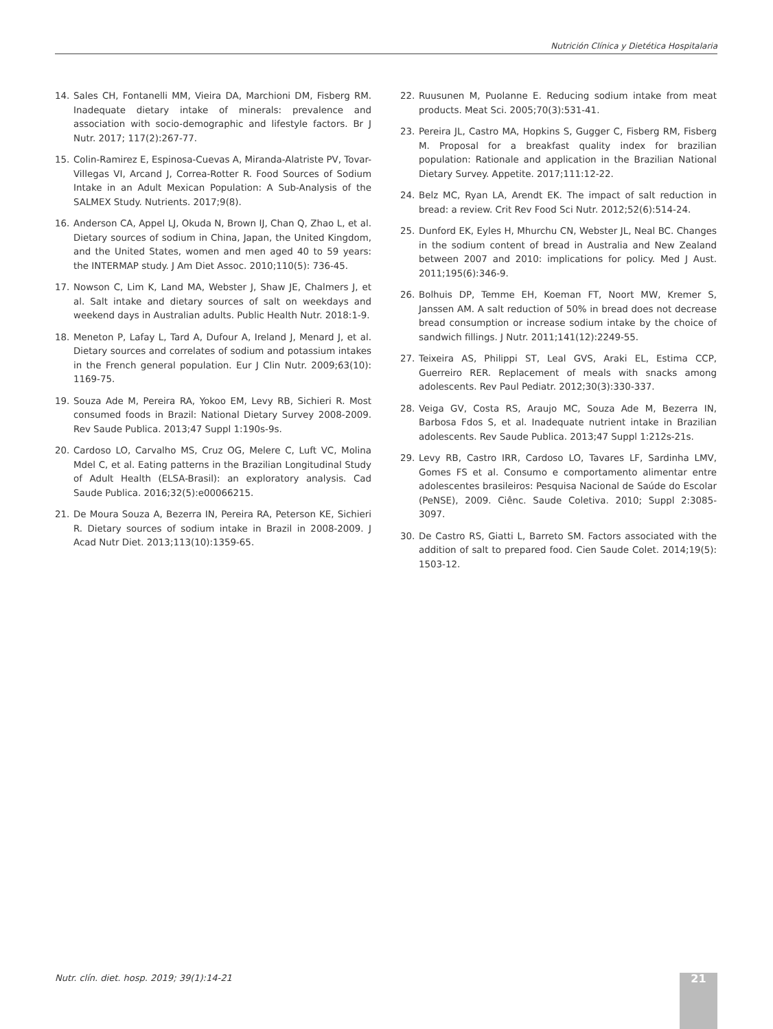Nutrición Clínica y Dietética Hospitalaria
14. Sales CH, Fontanelli MM, Vieira DA, Marchioni DM, Fisberg RM. Inadequate dietary intake of minerals: prevalence and association with socio-demographic and lifestyle factors. Br J Nutr. 2017; 117(2):267-77.
15. Colin-Ramirez E, Espinosa-Cuevas A, Miranda-Alatriste PV, Tovar-Villegas VI, Arcand J, Correa-Rotter R. Food Sources of Sodium Intake in an Adult Mexican Population: A Sub-Analysis of the SALMEX Study. Nutrients. 2017;9(8).
16. Anderson CA, Appel LJ, Okuda N, Brown IJ, Chan Q, Zhao L, et al. Dietary sources of sodium in China, Japan, the United Kingdom, and the United States, women and men aged 40 to 59 years: the INTERMAP study. J Am Diet Assoc. 2010;110(5): 736-45.
17. Nowson C, Lim K, Land MA, Webster J, Shaw JE, Chalmers J, et al. Salt intake and dietary sources of salt on weekdays and weekend days in Australian adults. Public Health Nutr. 2018:1-9.
18. Meneton P, Lafay L, Tard A, Dufour A, Ireland J, Menard J, et al. Dietary sources and correlates of sodium and potassium intakes in the French general population. Eur J Clin Nutr. 2009;63(10): 1169-75.
19. Souza Ade M, Pereira RA, Yokoo EM, Levy RB, Sichieri R. Most consumed foods in Brazil: National Dietary Survey 2008-2009. Rev Saude Publica. 2013;47 Suppl 1:190s-9s.
20. Cardoso LO, Carvalho MS, Cruz OG, Melere C, Luft VC, Molina Mdel C, et al. Eating patterns in the Brazilian Longitudinal Study of Adult Health (ELSA-Brasil): an exploratory analysis. Cad Saude Publica. 2016;32(5):e00066215.
21. De Moura Souza A, Bezerra IN, Pereira RA, Peterson KE, Sichieri R. Dietary sources of sodium intake in Brazil in 2008-2009. J Acad Nutr Diet. 2013;113(10):1359-65.
22. Ruusunen M, Puolanne E. Reducing sodium intake from meat products. Meat Sci. 2005;70(3):531-41.
23. Pereira JL, Castro MA, Hopkins S, Gugger C, Fisberg RM, Fisberg M. Proposal for a breakfast quality index for brazilian population: Rationale and application in the Brazilian National Dietary Survey. Appetite. 2017;111:12-22.
24. Belz MC, Ryan LA, Arendt EK. The impact of salt reduction in bread: a review. Crit Rev Food Sci Nutr. 2012;52(6):514-24.
25. Dunford EK, Eyles H, Mhurchu CN, Webster JL, Neal BC. Changes in the sodium content of bread in Australia and New Zealand between 2007 and 2010: implications for policy. Med J Aust. 2011;195(6):346-9.
26. Bolhuis DP, Temme EH, Koeman FT, Noort MW, Kremer S, Janssen AM. A salt reduction of 50% in bread does not decrease bread consumption or increase sodium intake by the choice of sandwich fillings. J Nutr. 2011;141(12):2249-55.
27. Teixeira AS, Philippi ST, Leal GVS, Araki EL, Estima CCP, Guerreiro RER. Replacement of meals with snacks among adolescents. Rev Paul Pediatr. 2012;30(3):330-337.
28. Veiga GV, Costa RS, Araujo MC, Souza Ade M, Bezerra IN, Barbosa Fdos S, et al. Inadequate nutrient intake in Brazilian adolescents. Rev Saude Publica. 2013;47 Suppl 1:212s-21s.
29. Levy RB, Castro IRR, Cardoso LO, Tavares LF, Sardinha LMV, Gomes FS et al. Consumo e comportamento alimentar entre adolescentes brasileiros: Pesquisa Nacional de Saúde do Escolar (PeNSE), 2009. Ciênc. Saude Coletiva. 2010; Suppl 2:3085-3097.
30. De Castro RS, Giatti L, Barreto SM. Factors associated with the addition of salt to prepared food. Cien Saude Colet. 2014;19(5): 1503-12.
Nutr. clín. diet. hosp. 2019; 39(1):14-21
21